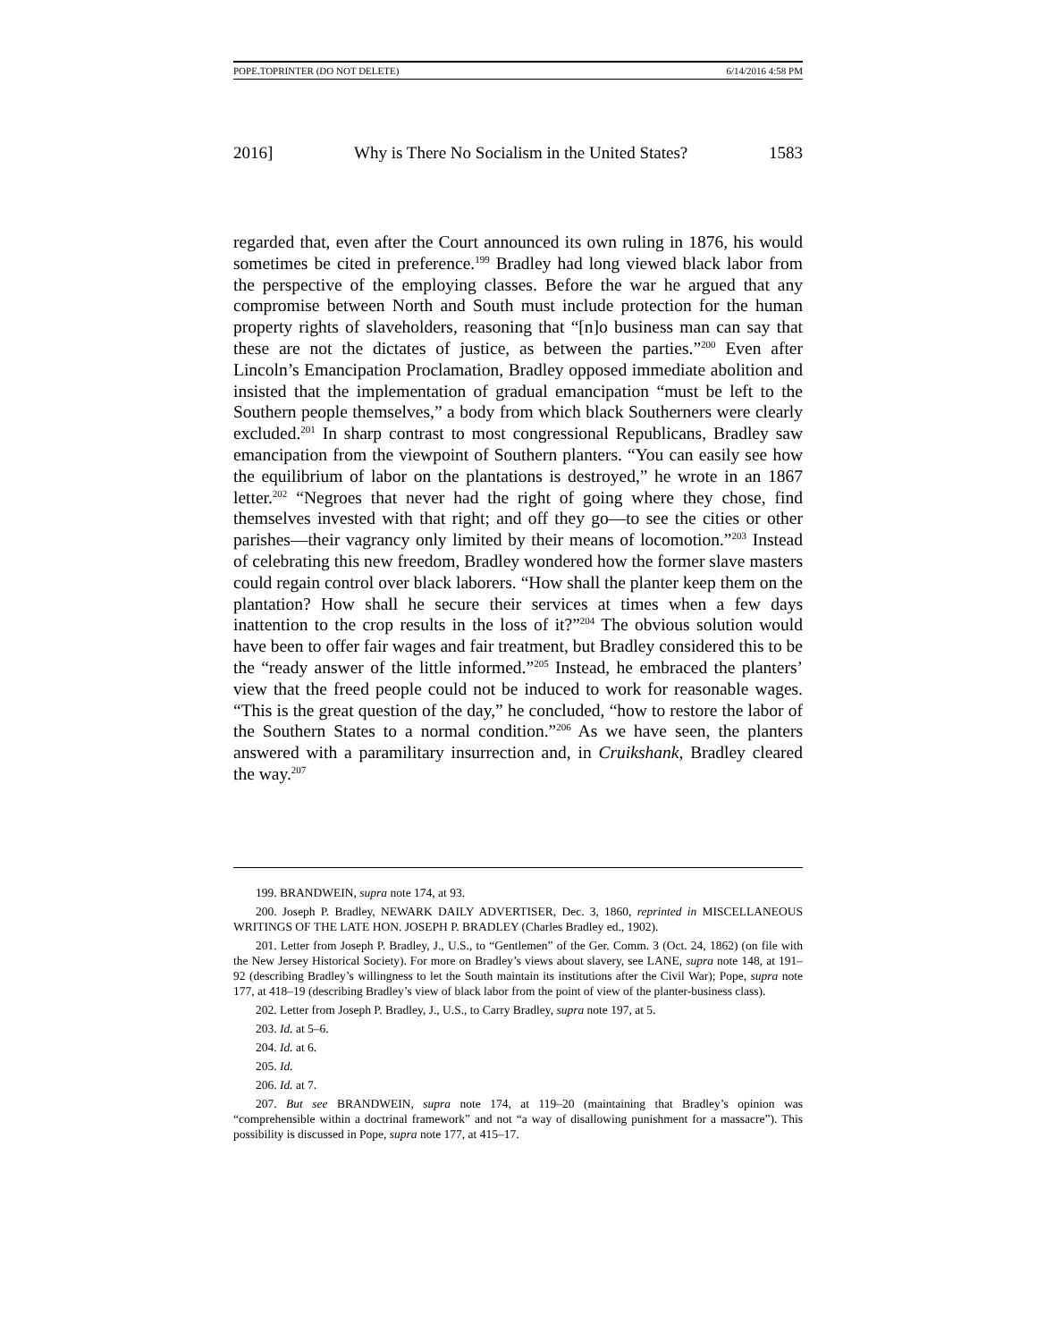POPE.TOPRINTER (DO NOT DELETE) 6/14/2016 4:58 PM
2016] Why is There No Socialism in the United States? 1583
regarded that, even after the Court announced its own ruling in 1876, his would sometimes be cited in preference.<sup>199</sup> Bradley had long viewed black labor from the perspective of the employing classes. Before the war he argued that any compromise between North and South must include protection for the human property rights of slaveholders, reasoning that “[n]o business man can say that these are not the dictates of justice, as between the parties.”<sup>200</sup> Even after Lincoln’s Emancipation Proclamation, Bradley opposed immediate abolition and insisted that the implementation of gradual emancipation “must be left to the Southern people themselves,” a body from which black Southerners were clearly excluded.<sup>201</sup> In sharp contrast to most congressional Republicans, Bradley saw emancipation from the viewpoint of Southern planters. “You can easily see how the equilibrium of labor on the plantations is destroyed,” he wrote in an 1867 letter.<sup>202</sup> “Negroes that never had the right of going where they chose, find themselves invested with that right; and off they go—to see the cities or other parishes—their vagrancy only limited by their means of locomotion.”<sup>203</sup> Instead of celebrating this new freedom, Bradley wondered how the former slave masters could regain control over black laborers. “How shall the planter keep them on the plantation? How shall he secure their services at times when a few days inattention to the crop results in the loss of it?”<sup>204</sup> The obvious solution would have been to offer fair wages and fair treatment, but Bradley considered this to be the “ready answer of the little informed.”<sup>205</sup> Instead, he embraced the planters’ view that the freed people could not be induced to work for reasonable wages. “This is the great question of the day,” he concluded, “how to restore the labor of the Southern States to a normal condition.”<sup>206</sup> As we have seen, the planters answered with a paramilitary insurrection and, in Cruikshank, Bradley cleared the way.<sup>207</sup>
199. BRANDWEIN, supra note 174, at 93.
200. Joseph P. Bradley, NEWARK DAILY ADVERTISER, Dec. 3, 1860, reprinted in MISCELLANEOUS WRITINGS OF THE LATE HON. JOSEPH P. BRADLEY (Charles Bradley ed., 1902).
201. Letter from Joseph P. Bradley, J., U.S., to “Gentlemen” of the Ger. Comm. 3 (Oct. 24, 1862) (on file with the New Jersey Historical Society). For more on Bradley’s views about slavery, see LANE, supra note 148, at 191–92 (describing Bradley’s willingness to let the South maintain its institutions after the Civil War); Pope, supra note 177, at 418–19 (describing Bradley’s view of black labor from the point of view of the planter-business class).
202. Letter from Joseph P. Bradley, J., U.S., to Carry Bradley, supra note 197, at 5.
203. Id. at 5–6.
204. Id. at 6.
205. Id.
206. Id. at 7.
207. But see BRANDWEIN, supra note 174, at 119–20 (maintaining that Bradley’s opinion was “comprehensible within a doctrinal framework” and not “a way of disallowing punishment for a massacre”). This possibility is discussed in Pope, supra note 177, at 415–17.